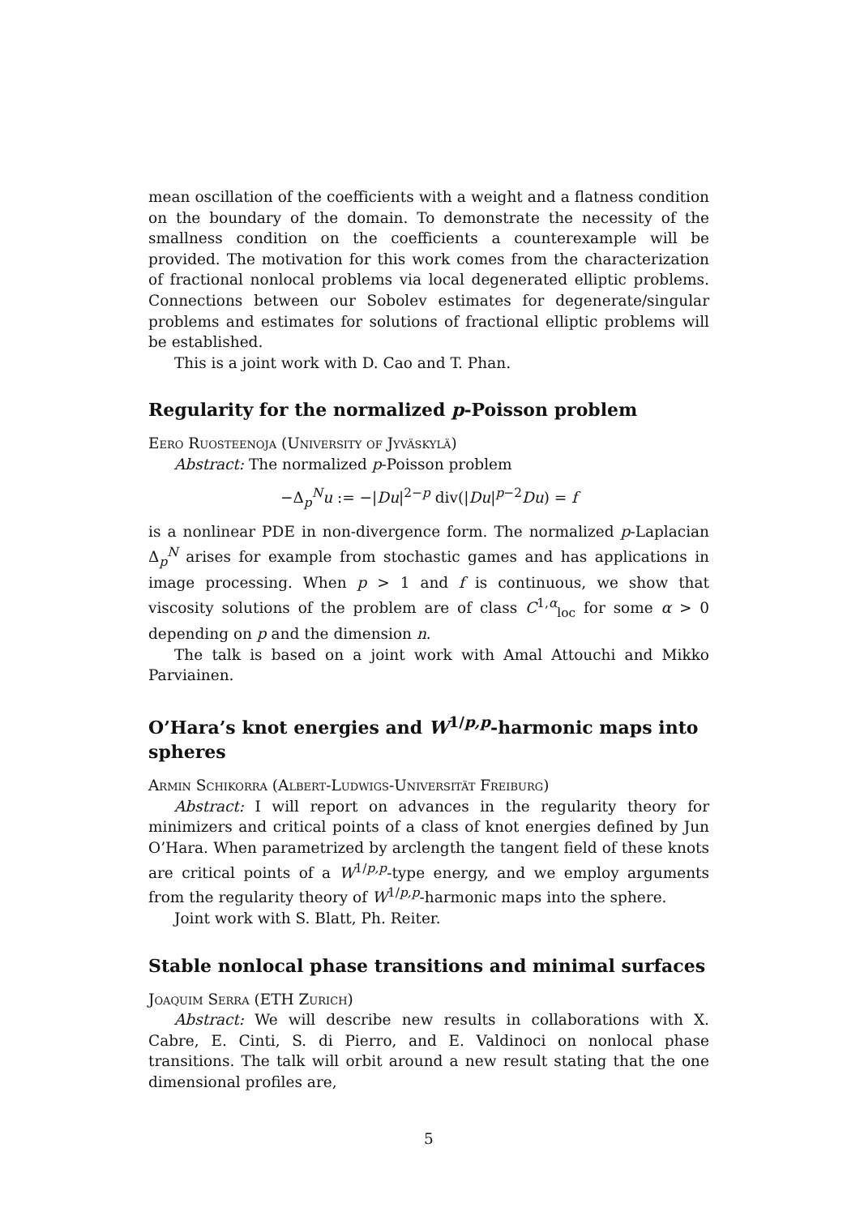mean oscillation of the coefficients with a weight and a flatness condition on the boundary of the domain. To demonstrate the necessity of the smallness condition on the coefficients a counterexample will be provided. The motivation for this work comes from the characterization of fractional nonlocal problems via local degenerated elliptic problems. Connections between our Sobolev estimates for degenerate/singular problems and estimates for solutions of fractional elliptic problems will be established.
This is a joint work with D. Cao and T. Phan.
Regularity for the normalized p-Poisson problem
Eero Ruosteenoja (University of Jyväskylä)
Abstract: The normalized p-Poisson problem
−Δ<sub>p</sub><sup>N</sup>u := −|Du|<sup>2−p</sup> div(|Du|<sup>p−2</sup>Du) = f
is a nonlinear PDE in non-divergence form. The normalized p-Laplacian Δ<sub>p</sub><sup>N</sup> arises for example from stochastic games and has applications in image processing. When p > 1 and f is continuous, we show that viscosity solutions of the problem are of class C<sup>1,α</sup><sub>loc</sub> for some α > 0 depending on p and the dimension n.
The talk is based on a joint work with Amal Attouchi and Mikko Parviainen.
O’Hara’s knot energies and W<sup>1/p,p</sup>-harmonic maps into spheres
Armin Schikorra (Albert-Ludwigs-Universität Freiburg)
Abstract: I will report on advances in the regularity theory for minimizers and critical points of a class of knot energies defined by Jun O’Hara. When parametrized by arclength the tangent field of these knots are critical points of a W<sup>1/p,p</sup>-type energy, and we employ arguments from the regularity theory of W<sup>1/p,p</sup>-harmonic maps into the sphere.
Joint work with S. Blatt, Ph. Reiter.
Stable nonlocal phase transitions and minimal surfaces
Joaquim Serra (ETH Zurich)
Abstract: We will describe new results in collaborations with X. Cabre, E. Cinti, S. di Pierro, and E. Valdinoci on nonlocal phase transitions. The talk will orbit around a new result stating that the one dimensional profiles are,
5